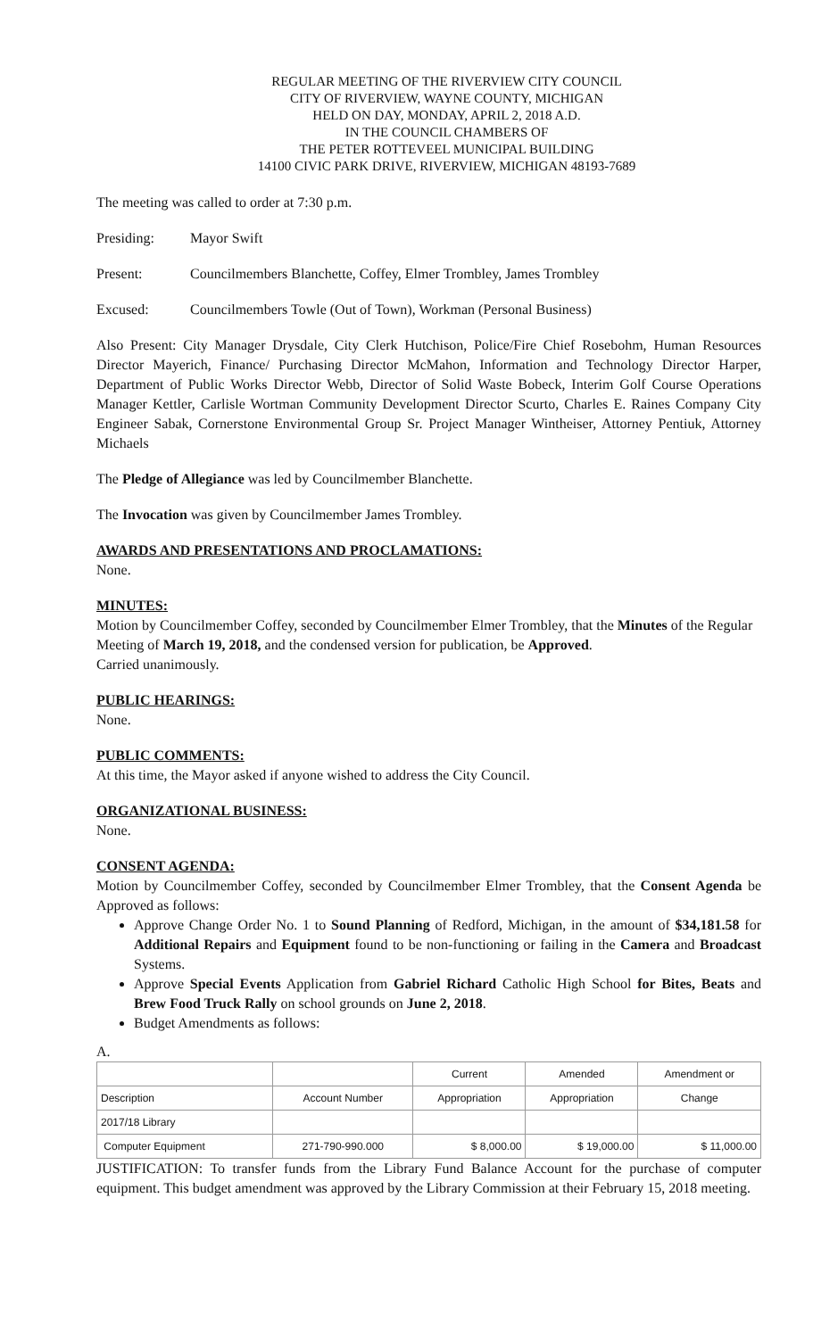REGULAR MEETING OF THE RIVERVIEW CITY COUNCIL
CITY OF RIVERVIEW, WAYNE COUNTY, MICHIGAN
HELD ON DAY, MONDAY, APRIL 2, 2018 A.D.
IN THE COUNCIL CHAMBERS OF
THE PETER ROTTEVEEL MUNICIPAL BUILDING
14100 CIVIC PARK DRIVE, RIVERVIEW, MICHIGAN 48193-7689
The meeting was called to order at 7:30 p.m.
Presiding: Mayor Swift
Present: Councilmembers Blanchette, Coffey, Elmer Trombley, James Trombley
Excused: Councilmembers Towle (Out of Town), Workman (Personal Business)
Also Present: City Manager Drysdale, City Clerk Hutchison, Police/Fire Chief Rosebohm, Human Resources Director Mayerich, Finance/ Purchasing Director McMahon, Information and Technology Director Harper, Department of Public Works Director Webb, Director of Solid Waste Bobeck, Interim Golf Course Operations Manager Kettler, Carlisle Wortman Community Development Director Scurto, Charles E. Raines Company City Engineer Sabak, Cornerstone Environmental Group Sr. Project Manager Wintheiser, Attorney Pentiuk, Attorney Michaels
The Pledge of Allegiance was led by Councilmember Blanchette.
The Invocation was given by Councilmember James Trombley.
AWARDS AND PRESENTATIONS AND PROCLAMATIONS:
None.
MINUTES:
Motion by Councilmember Coffey, seconded by Councilmember Elmer Trombley, that the Minutes of the Regular Meeting of March 19, 2018, and the condensed version for publication, be Approved.
Carried unanimously.
PUBLIC HEARINGS:
None.
PUBLIC COMMENTS:
At this time, the Mayor asked if anyone wished to address the City Council.
ORGANIZATIONAL BUSINESS:
None.
CONSENT AGENDA:
Motion by Councilmember Coffey, seconded by Councilmember Elmer Trombley, that the Consent Agenda be Approved as follows:
Approve Change Order No. 1 to Sound Planning of Redford, Michigan, in the amount of $34,181.58 for Additional Repairs and Equipment found to be non-functioning or failing in the Camera and Broadcast Systems.
Approve Special Events Application from Gabriel Richard Catholic High School for Bites, Beats and Brew Food Truck Rally on school grounds on June 2, 2018.
Budget Amendments as follows:
A.
| | | Current | Amended | Amendment or |
| Description | Account Number | Appropriation | Appropriation | Change |
| 2017/18 Library | | | | |
| Computer Equipment | 271-790-990.000 | $ 8,000.00 | $ 19,000.00 | $ 11,000.00 |
JUSTIFICATION: To transfer funds from the Library Fund Balance Account for the purchase of computer equipment. This budget amendment was approved by the Library Commission at their February 15, 2018 meeting.